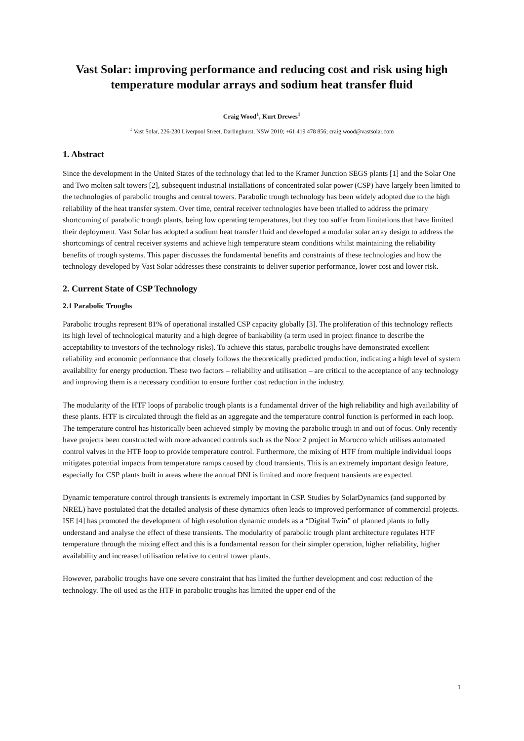Vast Solar: improving performance and reducing cost and risk using high temperature modular arrays and sodium heat transfer fluid
Craig Wood<sup>1</sup>, Kurt Drewes<sup>1</sup>
<sup>1</sup> Vast Solar, 226-230 Liverpool Street, Darlinghurst, NSW 2010; +61 419 478 856; craig.wood@vastsolar.com
1. Abstract
Since the development in the United States of the technology that led to the Kramer Junction SEGS plants [1] and the Solar One and Two molten salt towers [2], subsequent industrial installations of concentrated solar power (CSP) have largely been limited to the technologies of parabolic troughs and central towers. Parabolic trough technology has been widely adopted due to the high reliability of the heat transfer system. Over time, central receiver technologies have been trialled to address the primary shortcoming of parabolic trough plants, being low operating temperatures, but they too suffer from limitations that have limited their deployment. Vast Solar has adopted a sodium heat transfer fluid and developed a modular solar array design to address the shortcomings of central receiver systems and achieve high temperature steam conditions whilst maintaining the reliability benefits of trough systems. This paper discusses the fundamental benefits and constraints of these technologies and how the technology developed by Vast Solar addresses these constraints to deliver superior performance, lower cost and lower risk.
2. Current State of CSP Technology
2.1 Parabolic Troughs
Parabolic troughs represent 81% of operational installed CSP capacity globally [3]. The proliferation of this technology reflects its high level of technological maturity and a high degree of bankability (a term used in project finance to describe the acceptability to investors of the technology risks). To achieve this status, parabolic troughs have demonstrated excellent reliability and economic performance that closely follows the theoretically predicted production, indicating a high level of system availability for energy production. These two factors – reliability and utilisation – are critical to the acceptance of any technology and improving them is a necessary condition to ensure further cost reduction in the industry.
The modularity of the HTF loops of parabolic trough plants is a fundamental driver of the high reliability and high availability of these plants. HTF is circulated through the field as an aggregate and the temperature control function is performed in each loop. The temperature control has historically been achieved simply by moving the parabolic trough in and out of focus. Only recently have projects been constructed with more advanced controls such as the Noor 2 project in Morocco which utilises automated control valves in the HTF loop to provide temperature control. Furthermore, the mixing of HTF from multiple individual loops mitigates potential impacts from temperature ramps caused by cloud transients. This is an extremely important design feature, especially for CSP plants built in areas where the annual DNI is limited and more frequent transients are expected.
Dynamic temperature control through transients is extremely important in CSP. Studies by SolarDynamics (and supported by NREL) have postulated that the detailed analysis of these dynamics often leads to improved performance of commercial projects. ISE [4] has promoted the development of high resolution dynamic models as a “Digital Twin” of planned plants to fully understand and analyse the effect of these transients. The modularity of parabolic trough plant architecture regulates HTF temperature through the mixing effect and this is a fundamental reason for their simpler operation, higher reliability, higher availability and increased utilisation relative to central tower plants.
However, parabolic troughs have one severe constraint that has limited the further development and cost reduction of the technology. The oil used as the HTF in parabolic troughs has limited the upper end of the
1